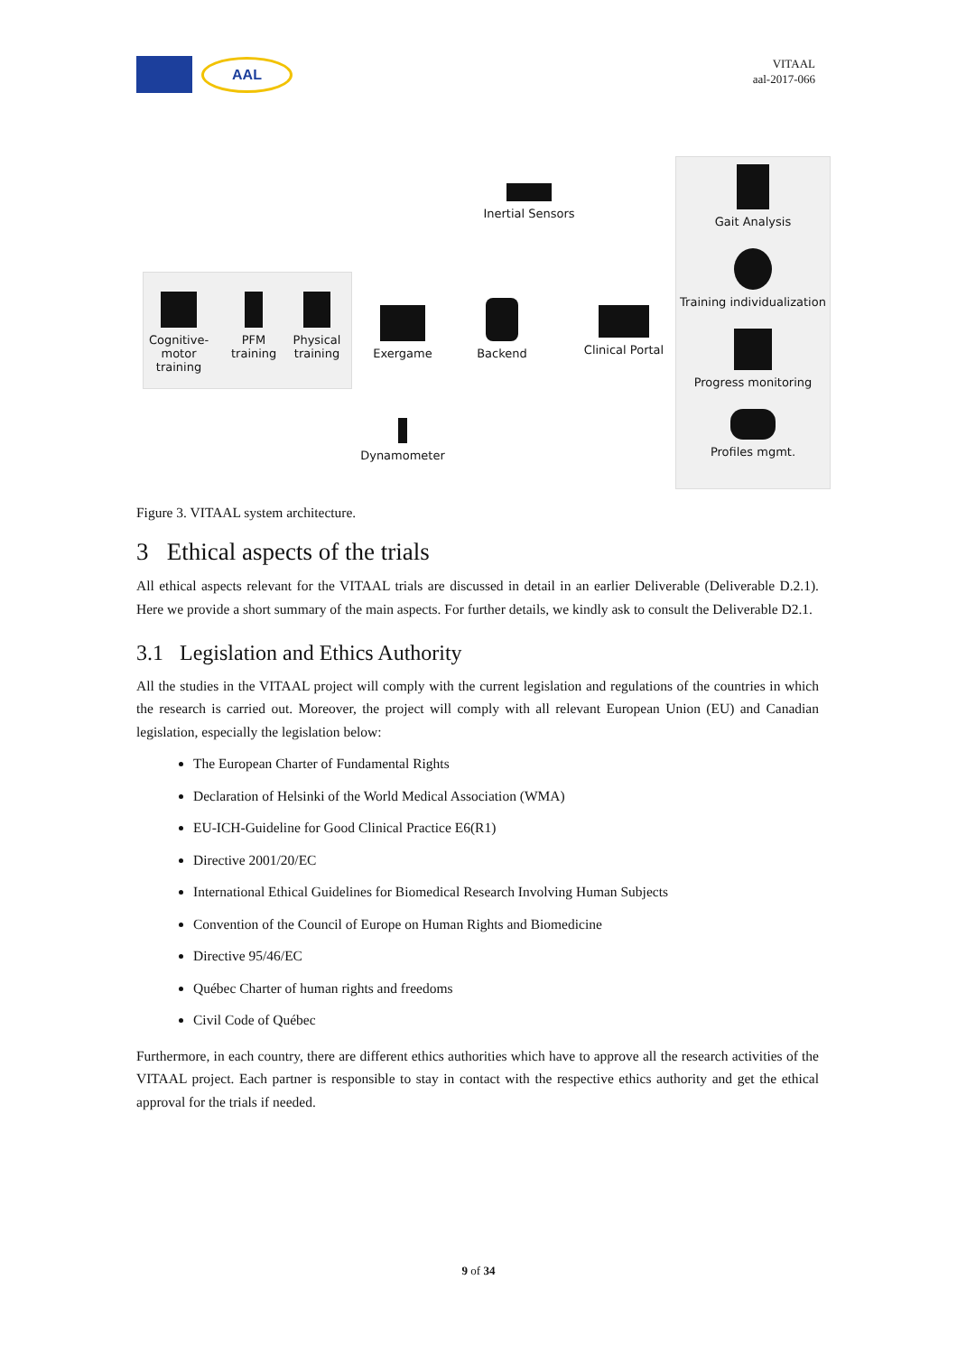AAL
VITAAL
aal-2017-066
Cognitive-motor training
PFM training
Physical training
Inertial Sensors
Exergame
Backend
Clinical Portal
Dynamometer
Gait Analysis
Training individualization
Progress monitoring
Profiles mgmt.
Figure 3. VITAAL system architecture.
3 Ethical aspects of the trials
All ethical aspects relevant for the VITAAL trials are discussed in detail in an earlier Deliverable (Deliverable D.2.1). Here we provide a short summary of the main aspects. For further details, we kindly ask to consult the Deliverable D2.1.
3.1 Legislation and Ethics Authority
All the studies in the VITAAL project will comply with the current legislation and regulations of the countries in which the research is carried out. Moreover, the project will comply with all relevant European Union (EU) and Canadian legislation, especially the legislation below:
The European Charter of Fundamental Rights
Declaration of Helsinki of the World Medical Association (WMA)
EU-ICH-Guideline for Good Clinical Practice E6(R1)
Directive 2001/20/EC
International Ethical Guidelines for Biomedical Research Involving Human Subjects
Convention of the Council of Europe on Human Rights and Biomedicine
Directive 95/46/EC
Québec Charter of human rights and freedoms
Civil Code of Québec
Furthermore, in each country, there are different ethics authorities which have to approve all the research activities of the VITAAL project. Each partner is responsible to stay in contact with the respective ethics authority and get the ethical approval for the trials if needed.
9 of 34